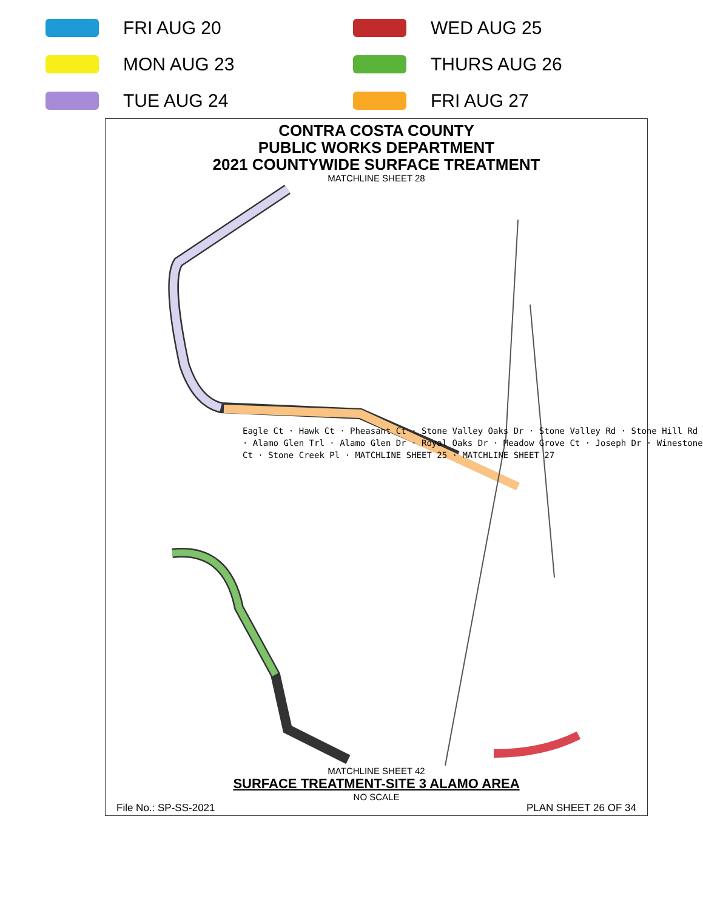FRI AUG 20
WED AUG 25
MON AUG 23
THURS AUG 26
TUE AUG 24
FRI AUG 27
CONTRA COSTA COUNTY
PUBLIC WORKS DEPARTMENT
2021 COUNTYWIDE SURFACE TREATMENT
MATCHLINE SHEET 28
MATCHLINE SHEET 42
SURFACE TREATMENT-SITE 3 ALAMO AREA
NO SCALE
File No.: SP-SS-2021 PLAN SHEET 26 OF 34
Eagle Ct · Hawk Ct · Pheasant Ct · Stone Valley Oaks Dr · Stone Valley Rd · Stone Hill Rd · Alamo Glen Trl · Alamo Glen Dr · Royal Oaks Dr · Meadow Grove Ct · Joseph Dr · Winestone Ct · Stone Creek Pl · MATCHLINE SHEET 25 · MATCHLINE SHEET 27